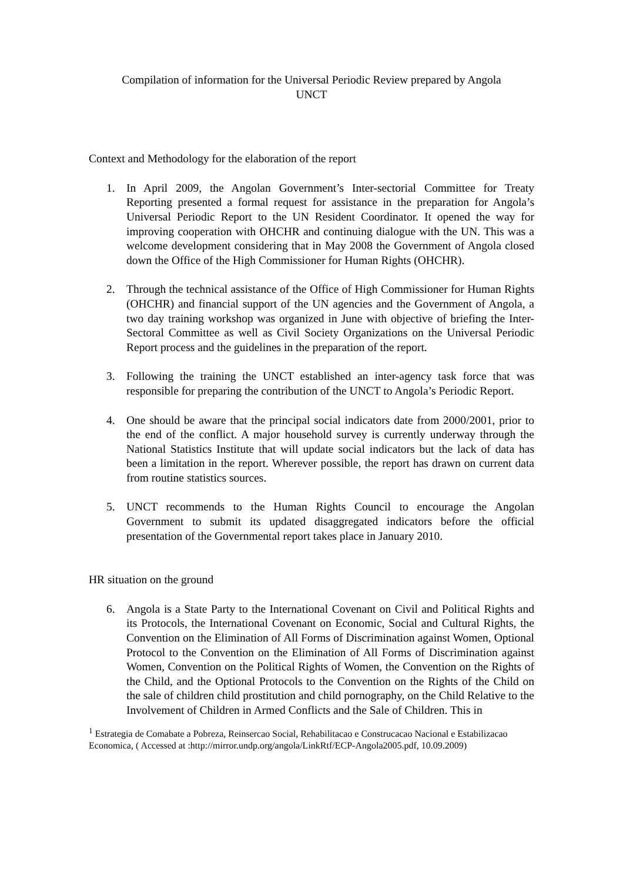Compilation of information for the Universal Periodic Review prepared by Angola
UNCT
Context and Methodology for the elaboration of the report
1. In April 2009, the Angolan Government’s Inter-sectorial Committee for Treaty Reporting presented a formal request for assistance in the preparation for Angola’s Universal Periodic Report to the UN Resident Coordinator. It opened the way for improving cooperation with OHCHR and continuing dialogue with the UN. This was a welcome development considering that in May 2008 the Government of Angola closed down the Office of the High Commissioner for Human Rights (OHCHR).
2. Through the technical assistance of the Office of High Commissioner for Human Rights (OHCHR) and financial support of the UN agencies and the Government of Angola, a two day training workshop was organized in June with objective of briefing the Inter-Sectoral Committee as well as Civil Society Organizations on the Universal Periodic Report process and the guidelines in the preparation of the report.
3. Following the training the UNCT established an inter-agency task force that was responsible for preparing the contribution of the UNCT to Angola’s Periodic Report.
4. One should be aware that the principal social indicators date from 2000/2001, prior to the end of the conflict. A major household survey is currently underway through the National Statistics Institute that will update social indicators but the lack of data has been a limitation in the report. Wherever possible, the report has drawn on current data from routine statistics sources.
5. UNCT recommends to the Human Rights Council to encourage the Angolan Government to submit its updated disaggregated indicators before the official presentation of the Governmental report takes place in January 2010.
HR situation on the ground
6. Angola is a State Party to the International Covenant on Civil and Political Rights and its Protocols, the International Covenant on Economic, Social and Cultural Rights, the Convention on the Elimination of All Forms of Discrimination against Women, Optional Protocol to the Convention on the Elimination of All Forms of Discrimination against Women, Convention on the Political Rights of Women, the Convention on the Rights of the Child, and the Optional Protocols to the Convention on the Rights of the Child on the sale of children child prostitution and child pornography, on the Child Relative to the Involvement of Children in Armed Conflicts and the Sale of Children. This in
<sup>1</sup> Estrategia de Comabate a Pobreza, Reinsercao Social, Rehabilitacao e Construcacao Nacional e Estabilizacao Economica, ( Accessed at :http://mirror.undp.org/angola/LinkRtf/ECP-Angola2005.pdf, 10.09.2009)